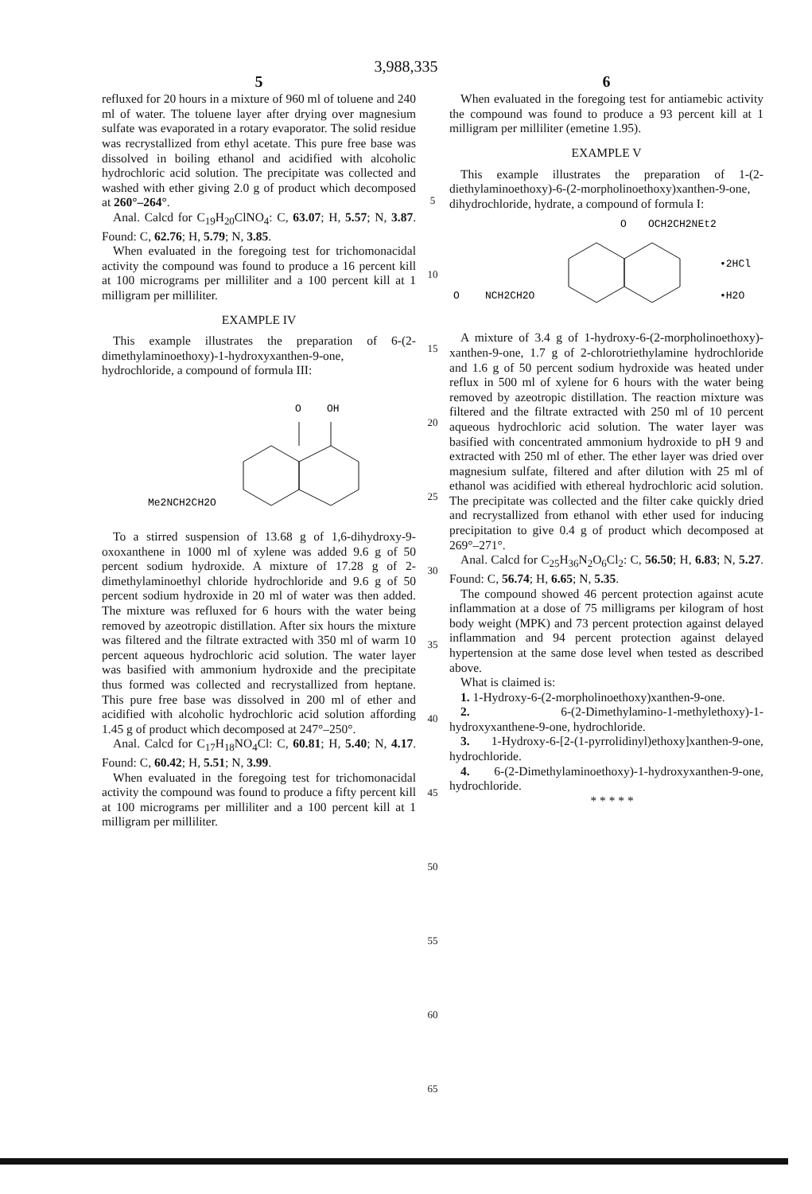3,988,335
5
refluxed for 20 hours in a mixture of 960 ml of toluene and 240 ml of water. The toluene layer after drying over magnesium sulfate was evaporated in a rotary evaporator. The solid residue was recrystallized from ethyl acetate. This pure free base was dissolved in boiling ethanol and acidified with alcoholic hydrochloric acid solution. The precipitate was collected and washed with ether giving 2.0 g of product which decomposed at 260°–264°.
Anal. Calcd for C<sub>19</sub>H<sub>20</sub>ClNO<sub>4</sub>: C, 63.07; H, 5.57; N, 3.87. Found: C, 62.76; H, 5.79; N, 3.85.
When evaluated in the foregoing test for trichomonacidal activity the compound was found to produce a 16 percent kill at 100 micrograms per milliliter and a 100 percent kill at 1 milligram per milliliter.
EXAMPLE IV
This example illustrates the preparation of 6-(2-dimethylaminoethoxy)-1-hydroxyxanthen-9-one, hydrochloride, a compound of formula III:
O
OH
Me2NCH2CH2O
To a stirred suspension of 13.68 g of 1,6-dihydroxy-9-oxoxanthene in 1000 ml of xylene was added 9.6 g of 50 percent sodium hydroxide. A mixture of 17.28 g of 2-dimethylaminoethyl chloride hydrochloride and 9.6 g of 50 percent sodium hydroxide in 20 ml of water was then added. The mixture was refluxed for 6 hours with the water being removed by azeotropic distillation. After six hours the mixture was filtered and the filtrate extracted with 350 ml of warm 10 percent aqueous hydrochloric acid solution. The water layer was basified with ammonium hydroxide and the precipitate thus formed was collected and recrystallized from heptane. This pure free base was dissolved in 200 ml of ether and acidified with alcoholic hydrochloric acid solution affording 1.45 g of product which decomposed at 247°–250°.
Anal. Calcd for C<sub>17</sub>H<sub>18</sub>NO<sub>4</sub>Cl: C, 60.81; H, 5.40; N, 4.17. Found: C, 60.42; H, 5.51; N, 3.99.
When evaluated in the foregoing test for trichomonacidal activity the compound was found to produce a fifty percent kill at 100 micrograms per milliliter and a 100 percent kill at 1 milligram per milliliter.
5
10
15
20
25
30
35
40
45
50
55
60
65
6
When evaluated in the foregoing test for antiamebic activity the compound was found to produce a 93 percent kill at 1 milligram per milliliter (emetine 1.95).
EXAMPLE V
This example illustrates the preparation of 1-(2-diethylaminoethoxy)-6-(2-morpholinoethoxy)xanthen-9-one, dihydrochloride, hydrate, a compound of formula I:
O
OCH2CH2NEt2
O
NCH2CH2O
•2HCl
•H2O
A mixture of 3.4 g of 1-hydroxy-6-(2-morpholinoethoxy)-xanthen-9-one, 1.7 g of 2-chlorotriethylamine hydrochloride and 1.6 g of 50 percent sodium hydroxide was heated under reflux in 500 ml of xylene for 6 hours with the water being removed by azeotropic distillation. The reaction mixture was filtered and the filtrate extracted with 250 ml of 10 percent aqueous hydrochloric acid solution. The water layer was basified with concentrated ammonium hydroxide to pH 9 and extracted with 250 ml of ether. The ether layer was dried over magnesium sulfate, filtered and after dilution with 25 ml of ethanol was acidified with ethereal hydrochloric acid solution. The precipitate was collected and the filter cake quickly dried and recrystallized from ethanol with ether used for inducing precipitation to give 0.4 g of product which decomposed at 269°–271°.
Anal. Calcd for C<sub>25</sub>H<sub>36</sub>N<sub>2</sub>O<sub>6</sub>Cl<sub>2</sub>: C, 56.50; H, 6.83; N, 5.27. Found: C, 56.74; H, 6.65; N, 5.35.
The compound showed 46 percent protection against acute inflammation at a dose of 75 milligrams per kilogram of host body weight (MPK) and 73 percent protection against delayed inflammation and 94 percent protection against delayed hypertension at the same dose level when tested as described above.
What is claimed is:
1. 1-Hydroxy-6-(2-morpholinoethoxy)xanthen-9-one.
2. 6-(2-Dimethylamino-1-methylethoxy)-1-hydroxyxanthene-9-one, hydrochloride.
3. 1-Hydroxy-6-[2-(1-pyrrolidinyl)ethoxy]xanthen-9-one, hydrochloride.
4. 6-(2-Dimethylaminoethoxy)-1-hydroxyxanthen-9-one, hydrochloride.
* * * * *